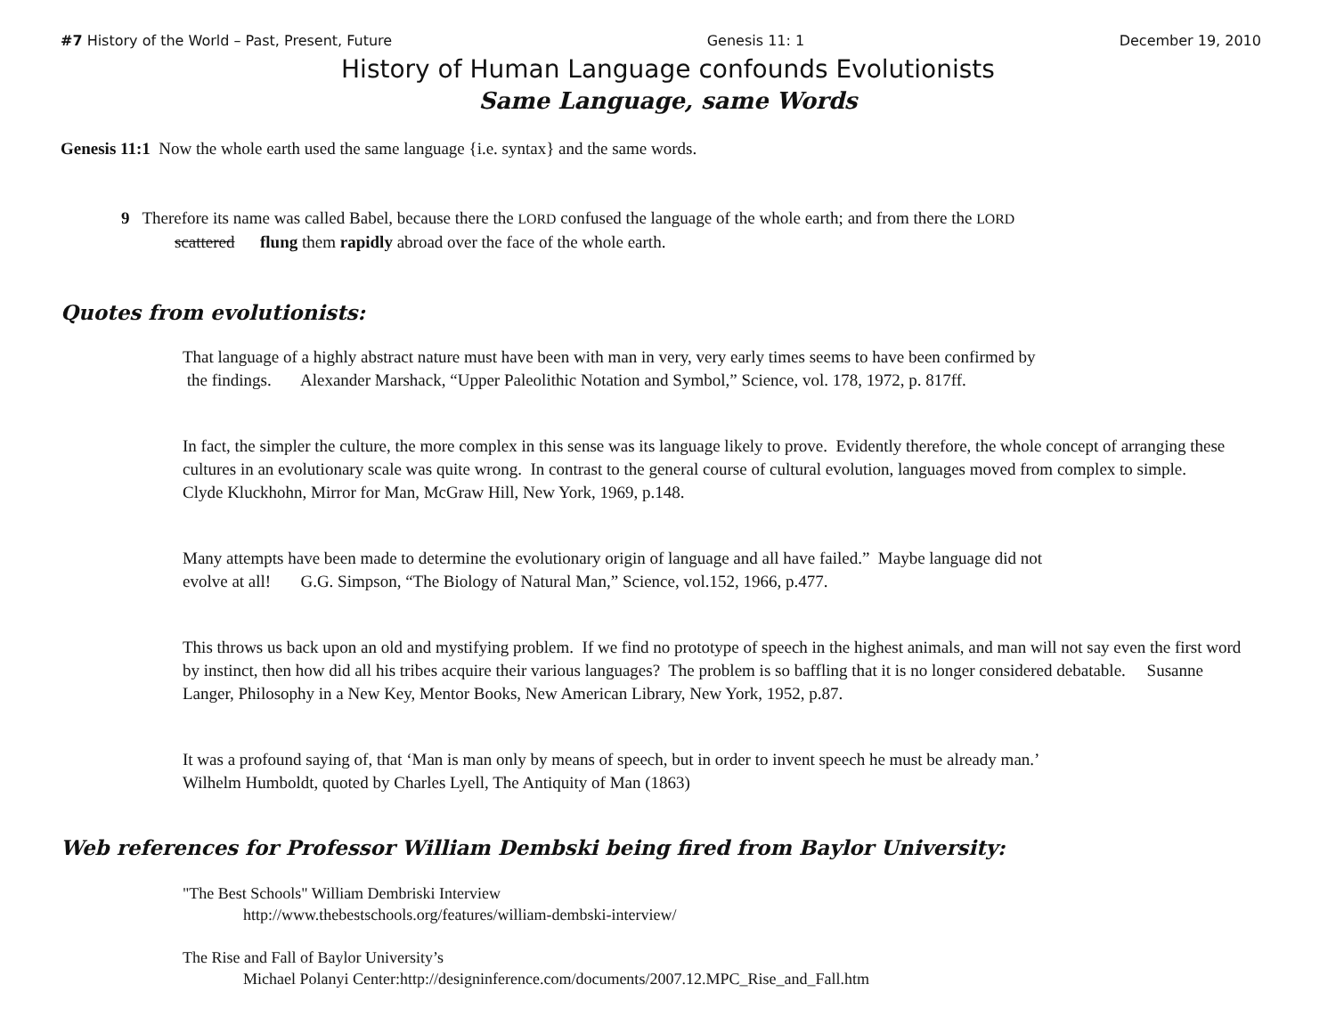#7 History of the World – Past, Present, Future Genesis 11: 1 December 19, 2010
History of Human Language confounds Evolutionists
Same Language, same Words
Genesis 11:1 Now the whole earth used the same language {i.e. syntax} and the same words.
9 Therefore its name was called Babel, because there the LORD confused the language of the whole earth; and from there the LORD
scattered flung them rapidly abroad over the face of the whole earth.
Quotes from evolutionists:
That language of a highly abstract nature must have been with man in very, very early times seems to have been confirmed by
the findings. Alexander Marshack, “Upper Paleolithic Notation and Symbol,” Science, vol. 178, 1972, p. 817ff.
In fact, the simpler the culture, the more complex in this sense was its language likely to prove. Evidently therefore, the whole concept of arranging these cultures in an evolutionary scale was quite wrong. In contrast to the general course of cultural evolution, languages moved from complex to simple. Clyde Kluckhohn, Mirror for Man, McGraw Hill, New York, 1969, p.148.
Many attempts have been made to determine the evolutionary origin of language and all have failed.” Maybe language did not
evolve at all! G.G. Simpson, “The Biology of Natural Man,” Science, vol.152, 1966, p.477.
This throws us back upon an old and mystifying problem. If we find no prototype of speech in the highest animals, and man will not say even the first word by instinct, then how did all his tribes acquire their various languages? The problem is so baffling that it is no longer considered debatable. Susanne Langer, Philosophy in a New Key, Mentor Books, New American Library, New York, 1952, p.87.
It was a profound saying of, that ‘Man is man only by means of speech, but in order to invent speech he must be already man.’
Wilhelm Humboldt, quoted by Charles Lyell, The Antiquity of Man (1863)
Web references for Professor William Dembski being fired from Baylor University:
"The Best Schools" William Dembriski Interview
http://www.thebestschools.org/features/william-dembski-interview/
The Rise and Fall of Baylor University’s
Michael Polanyi Center:http://designinference.com/documents/2007.12.MPC_Rise_and_Fall.htm